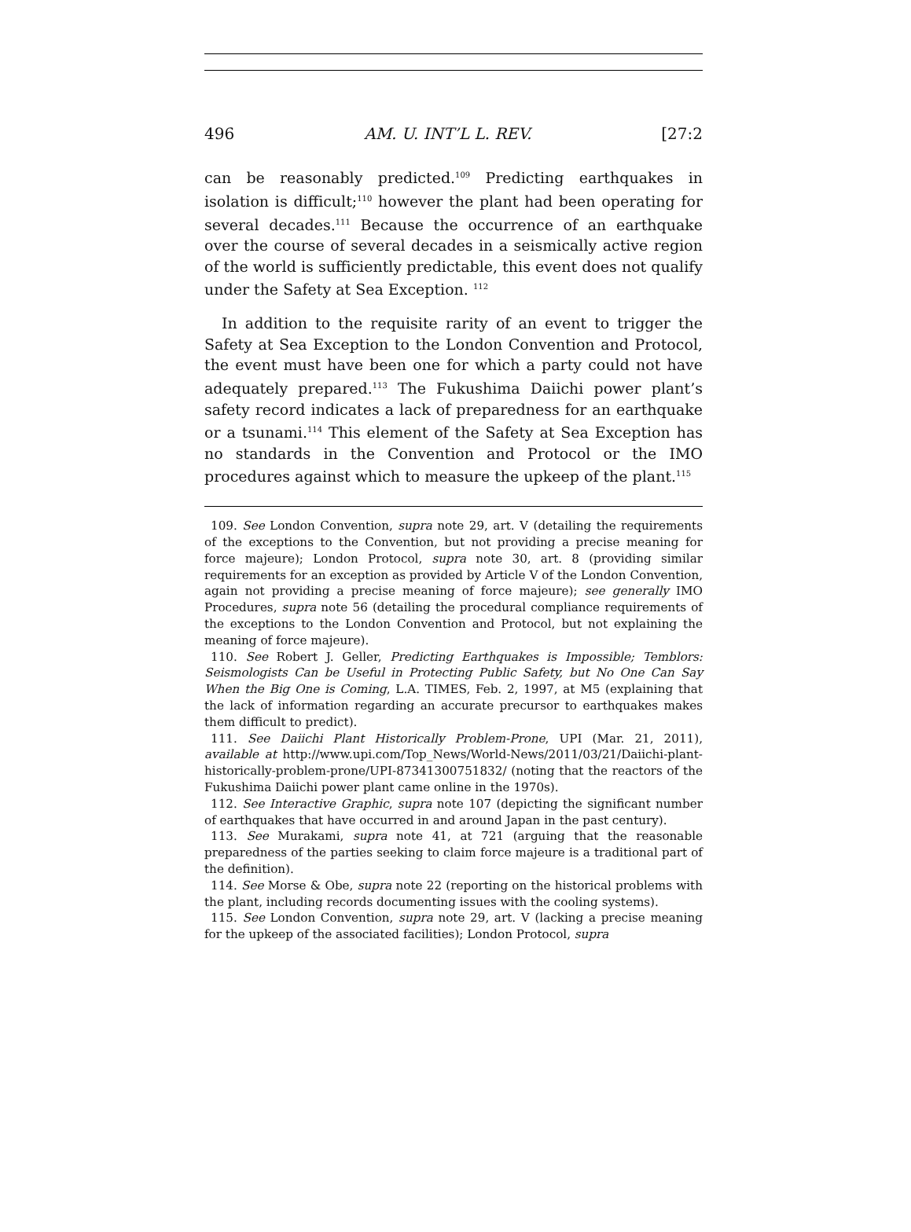496 AM. U. INT’L L. REV. [27:2
can be reasonably predicted.<sup>109</sup> Predicting earthquakes in isolation is difficult;<sup>110</sup> however the plant had been operating for several decades.<sup>111</sup> Because the occurrence of an earthquake over the course of several decades in a seismically active region of the world is sufficiently predictable, this event does not qualify under the Safety at Sea Exception. <sup>112</sup>
In addition to the requisite rarity of an event to trigger the Safety at Sea Exception to the London Convention and Protocol, the event must have been one for which a party could not have adequately prepared.<sup>113</sup> The Fukushima Daiichi power plant’s safety record indicates a lack of preparedness for an earthquake or a tsunami.<sup>114</sup> This element of the Safety at Sea Exception has no standards in the Convention and Protocol or the IMO procedures against which to measure the upkeep of the plant.<sup>115</sup>
109. See London Convention, supra note 29, art. V (detailing the requirements of the exceptions to the Convention, but not providing a precise meaning for force majeure); London Protocol, supra note 30, art. 8 (providing similar requirements for an exception as provided by Article V of the London Convention, again not providing a precise meaning of force majeure); see generally IMO Procedures, supra note 56 (detailing the procedural compliance requirements of the exceptions to the London Convention and Protocol, but not explaining the meaning of force majeure).
110. See Robert J. Geller, Predicting Earthquakes is Impossible; Temblors: Seismologists Can be Useful in Protecting Public Safety, but No One Can Say When the Big One is Coming, L.A. TIMES, Feb. 2, 1997, at M5 (explaining that the lack of information regarding an accurate precursor to earthquakes makes them difficult to predict).
111. See Daiichi Plant Historically Problem-Prone, UPI (Mar. 21, 2011), available at http://www.upi.com/Top_News/World-News/2011/03/21/Daiichi-plant-historically-problem-prone/UPI-87341300751832/ (noting that the reactors of the Fukushima Daiichi power plant came online in the 1970s).
112. See Interactive Graphic, supra note 107 (depicting the significant number of earthquakes that have occurred in and around Japan in the past century).
113. See Murakami, supra note 41, at 721 (arguing that the reasonable preparedness of the parties seeking to claim force majeure is a traditional part of the definition).
114. See Morse & Obe, supra note 22 (reporting on the historical problems with the plant, including records documenting issues with the cooling systems).
115. See London Convention, supra note 29, art. V (lacking a precise meaning for the upkeep of the associated facilities); London Protocol, supra